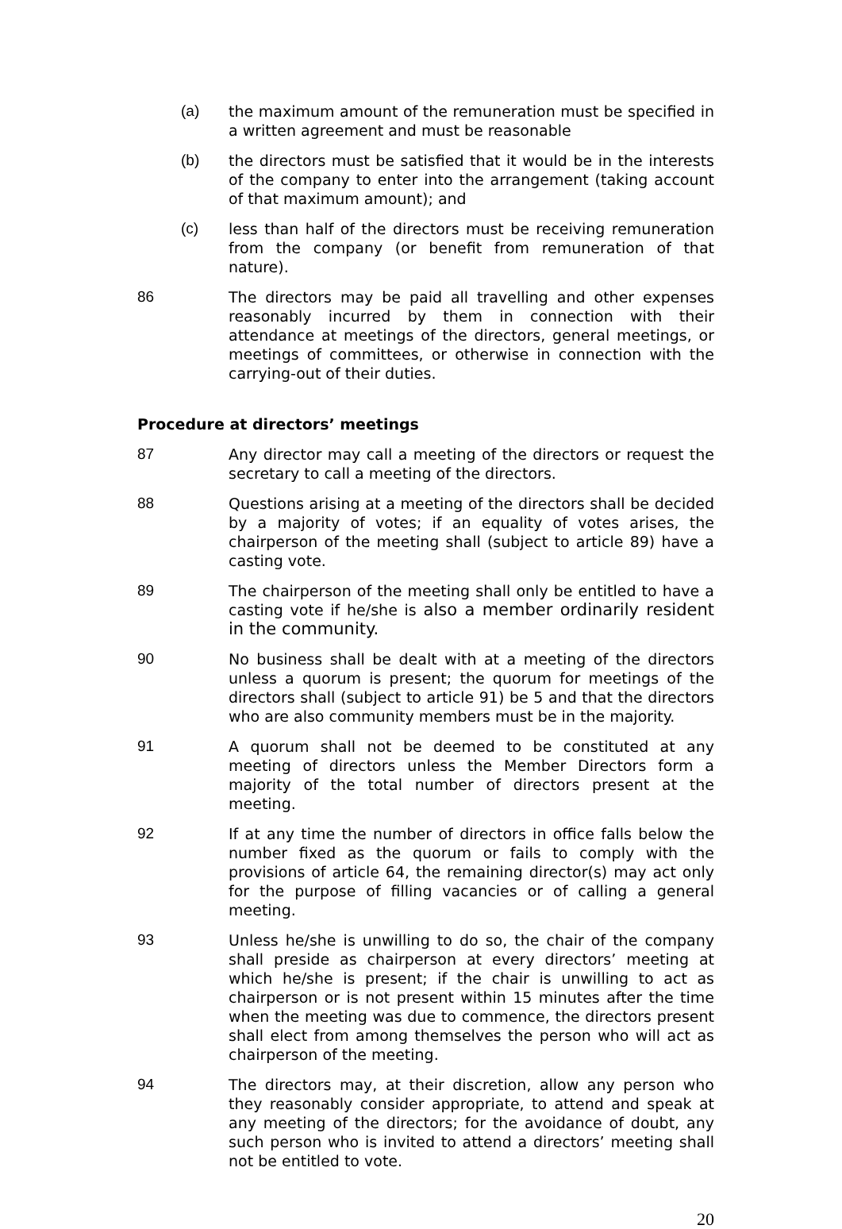(a) the maximum amount of the remuneration must be specified in a written agreement and must be reasonable
(b) the directors must be satisfied that it would be in the interests of the company to enter into the arrangement (taking account of that maximum amount); and
(c) less than half of the directors must be receiving remuneration from the company (or benefit from remuneration of that nature).
86 The directors may be paid all travelling and other expenses reasonably incurred by them in connection with their attendance at meetings of the directors, general meetings, or meetings of committees, or otherwise in connection with the carrying-out of their duties.
Procedure at directors’ meetings
87 Any director may call a meeting of the directors or request the secretary to call a meeting of the directors.
88 Questions arising at a meeting of the directors shall be decided by a majority of votes; if an equality of votes arises, the chairperson of the meeting shall (subject to article 89) have a casting vote.
89 The chairperson of the meeting shall only be entitled to have a casting vote if he/she is also a member ordinarily resident in the community.
90 No business shall be dealt with at a meeting of the directors unless a quorum is present; the quorum for meetings of the directors shall (subject to article 91) be 5 and that the directors who are also community members must be in the majority.
91 A quorum shall not be deemed to be constituted at any meeting of directors unless the Member Directors form a majority of the total number of directors present at the meeting.
92 If at any time the number of directors in office falls below the number fixed as the quorum or fails to comply with the provisions of article 64, the remaining director(s) may act only for the purpose of filling vacancies or of calling a general meeting.
93 Unless he/she is unwilling to do so, the chair of the company shall preside as chairperson at every directors’ meeting at which he/she is present; if the chair is unwilling to act as chairperson or is not present within 15 minutes after the time when the meeting was due to commence, the directors present shall elect from among themselves the person who will act as chairperson of the meeting.
94 The directors may, at their discretion, allow any person who they reasonably consider appropriate, to attend and speak at any meeting of the directors; for the avoidance of doubt, any such person who is invited to attend a directors’ meeting shall not be entitled to vote.
20